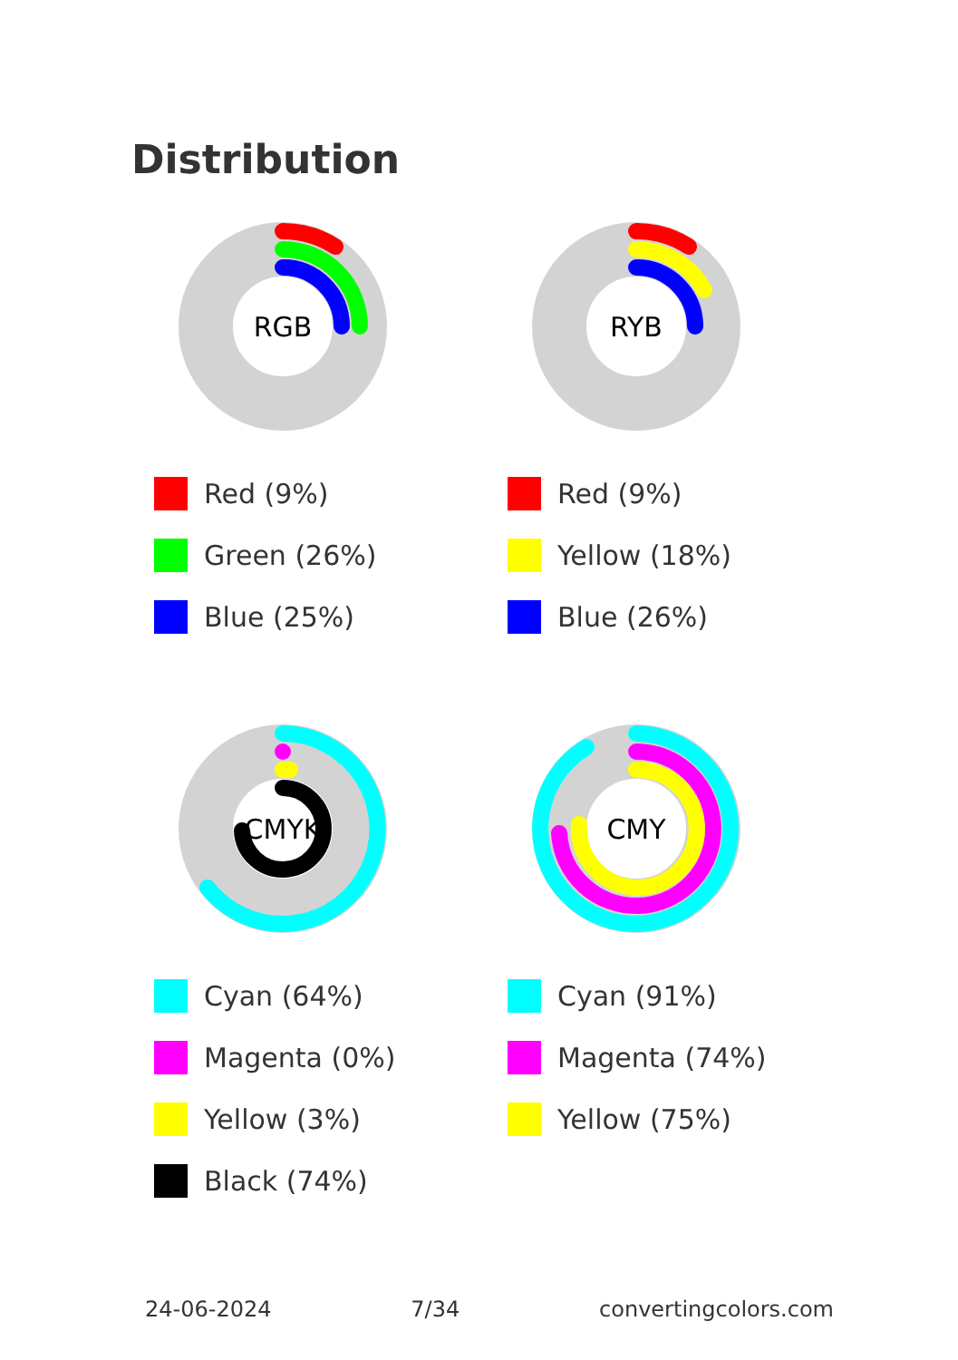Distribution
RGB
Red (9%)
Green (26%)
Blue (25%)
RYB
Red (9%)
Yellow (18%)
Blue (26%)
CMYK
Cyan (64%)
Magenta (0%)
Yellow (3%)
Black (74%)
CMY
Cyan (91%)
Magenta (74%)
Yellow (75%)
24-06-2024 7/34 convertingcolors.com